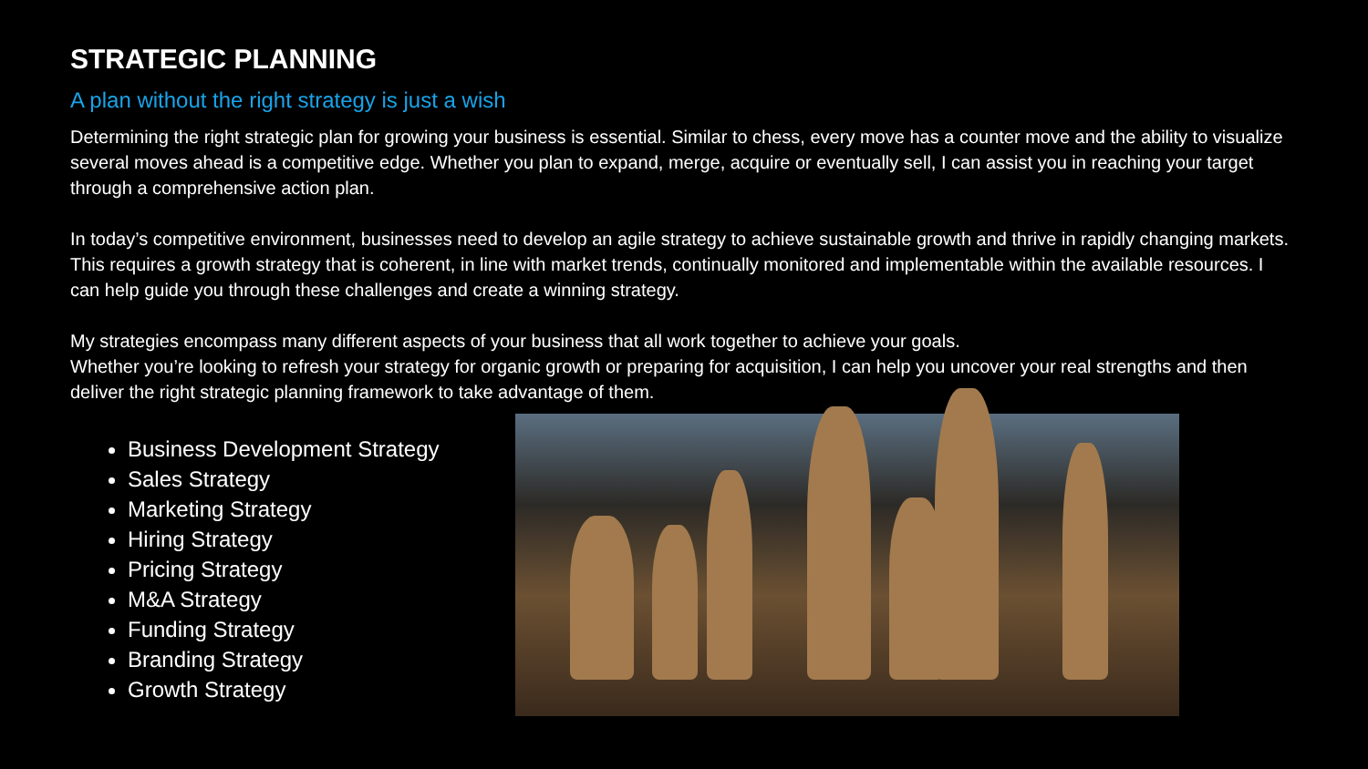STRATEGIC PLANNING
A plan without the right strategy is just a wish
Determining the right strategic plan for growing your business is essential. Similar to chess, every move has a counter move and the ability to visualize several moves ahead is a competitive edge. Whether you plan to expand, merge, acquire or eventually sell, I can assist you in reaching your target through a comprehensive action plan.
In today’s competitive environment, businesses need to develop an agile strategy to achieve sustainable growth and thrive in rapidly changing markets. This requires a growth strategy that is coherent, in line with market trends, continually monitored and implementable within the available resources. I can help guide you through these challenges and create a winning strategy.
My strategies encompass many different aspects of your business that all work together to achieve your goals.
Whether you’re looking to refresh your strategy for organic growth or preparing for acquisition, I can help you uncover your real strengths and then deliver the right strategic planning framework to take advantage of them.
Business Development Strategy
Sales Strategy
Marketing Strategy
Hiring Strategy
Pricing Strategy
M&A Strategy
Funding Strategy
Branding Strategy
Growth Strategy